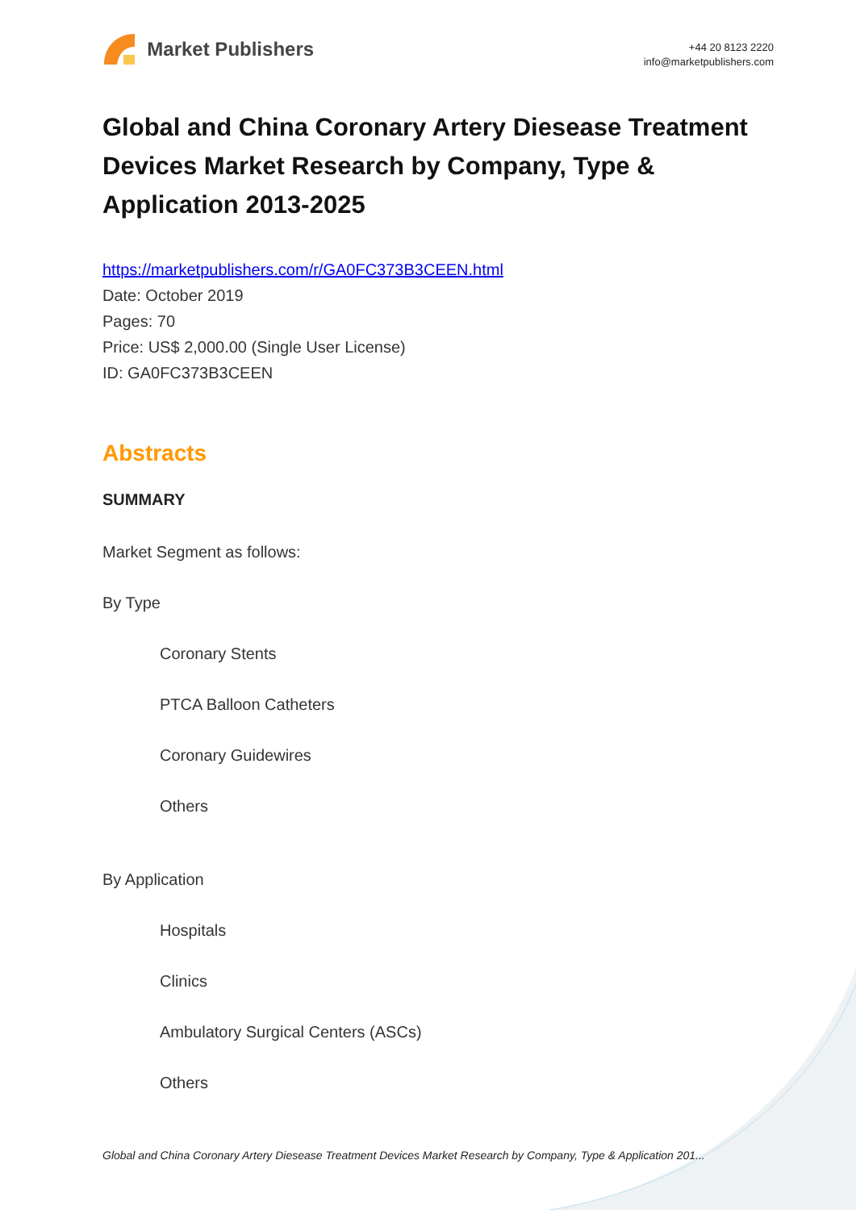Market Publishers
+44 20 8123 2220
info@marketpublishers.com
Global and China Coronary Artery Diesease Treatment Devices Market Research by Company, Type & Application 2013-2025
https://marketpublishers.com/r/GA0FC373B3CEEN.html
Date: October 2019
Pages: 70
Price: US$ 2,000.00 (Single User License)
ID: GA0FC373B3CEEN
Abstracts
SUMMARY
Market Segment as follows:
By Type
Coronary Stents
PTCA Balloon Catheters
Coronary Guidewires
Others
By Application
Hospitals
Clinics
Ambulatory Surgical Centers (ASCs)
Others
Global and China Coronary Artery Diesease Treatment Devices Market Research by Company, Type & Application 201...